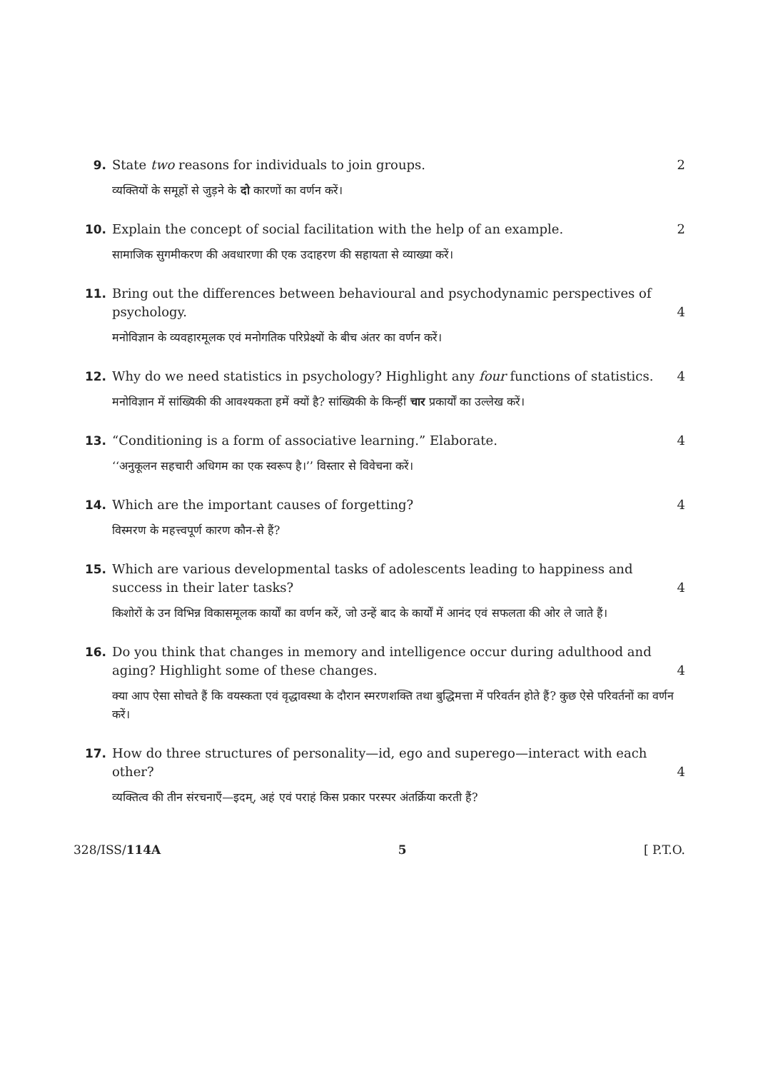9. State two reasons for individuals to join groups. 2
व्यक्तियों के समूहों से जुड़ने के दो कारणों का वर्णन करें।
10. Explain the concept of social facilitation with the help of an example. 2
सामाजिक सुगमीकरण की अवधारणा की एक उदाहरण की सहायता से व्याख्या करें।
11. Bring out the differences between behavioural and psychodynamic perspectives of psychology. 4
मनोविज्ञान के व्यवहारमूलक एवं मनोगतिक परिप्रेक्ष्यों के बीच अंतर का वर्णन करें।
12. Why do we need statistics in psychology? Highlight any four functions of statistics. 4
मनोविज्ञान में सांख्यिकी की आवश्यकता हमें क्यों है? सांख्यिकी के किन्हीं चार प्रकार्यों का उल्लेख करें।
13. “Conditioning is a form of associative learning.” Elaborate. 4
‘‘अनुकूलन सहचारी अधिगम का एक स्वरूप है।’’ विस्तार से विवेचना करें।
14. Which are the important causes of forgetting? 4
विस्मरण के महत्त्वपूर्ण कारण कौन-से हैं?
15. Which are various developmental tasks of adolescents leading to happiness and success in their later tasks? 4
किशोरों के उन विभिन्न विकासमूलक कार्यों का वर्णन करें, जो उन्हें बाद के कार्यों में आनंद एवं सफलता की ओर ले जाते हैं।
16. Do you think that changes in memory and intelligence occur during adulthood and aging? Highlight some of these changes. 4
क्या आप ऐसा सोचते हैं कि वयस्कता एवं वृद्धावस्था के दौरान स्मरणशक्ति तथा बुद्धिमत्ता में परिवर्तन होते हैं? कुछ ऐसे परिवर्तनों का वर्णन करें।
17. How do three structures of personality—id, ego and superego—interact with each other? 4
व्यक्तित्व की तीन संरचनाएँ—इदम्, अहं एवं पराहं किस प्रकार परस्पर अंतर्क्रिया करती हैं?
328/ISS/114A 5 [ P.T.O.